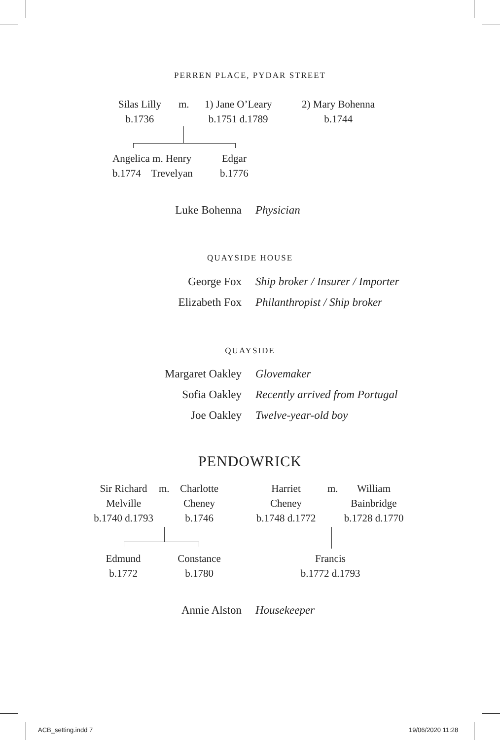PERREN PLACE, PYDAR STREET
Silas Lilly
b.1736
m.
1) Jane O’Leary
b.1751 d.1789
2) Mary Bohenna
b.1744
Angelica m. Henry
b.1774 Trevelyan
Edgar
b.1776
Luke Bohenna Physician
QUAYSIDE HOUSE
George Fox Ship broker / Insurer / Importer
Elizabeth Fox Philanthropist / Ship broker
QUAYSIDE
Margaret Oakley Glovemaker
Sofia Oakley Recently arrived from Portugal
Joe Oakley Twelve-year-old boy
PENDOWRICK
Sir Richard
Melville
b.1740 d.1793
m.
Charlotte
Cheney
b.1746
Harriet
Cheney
b.1748 d.1772
m.
William
Bainbridge
b.1728 d.1770
Edmund
b.1772
Constance
b.1780
Francis
b.1772 d.1793
Annie Alston Housekeeper
ACB_setting.indd 7 19/06/2020 11:28